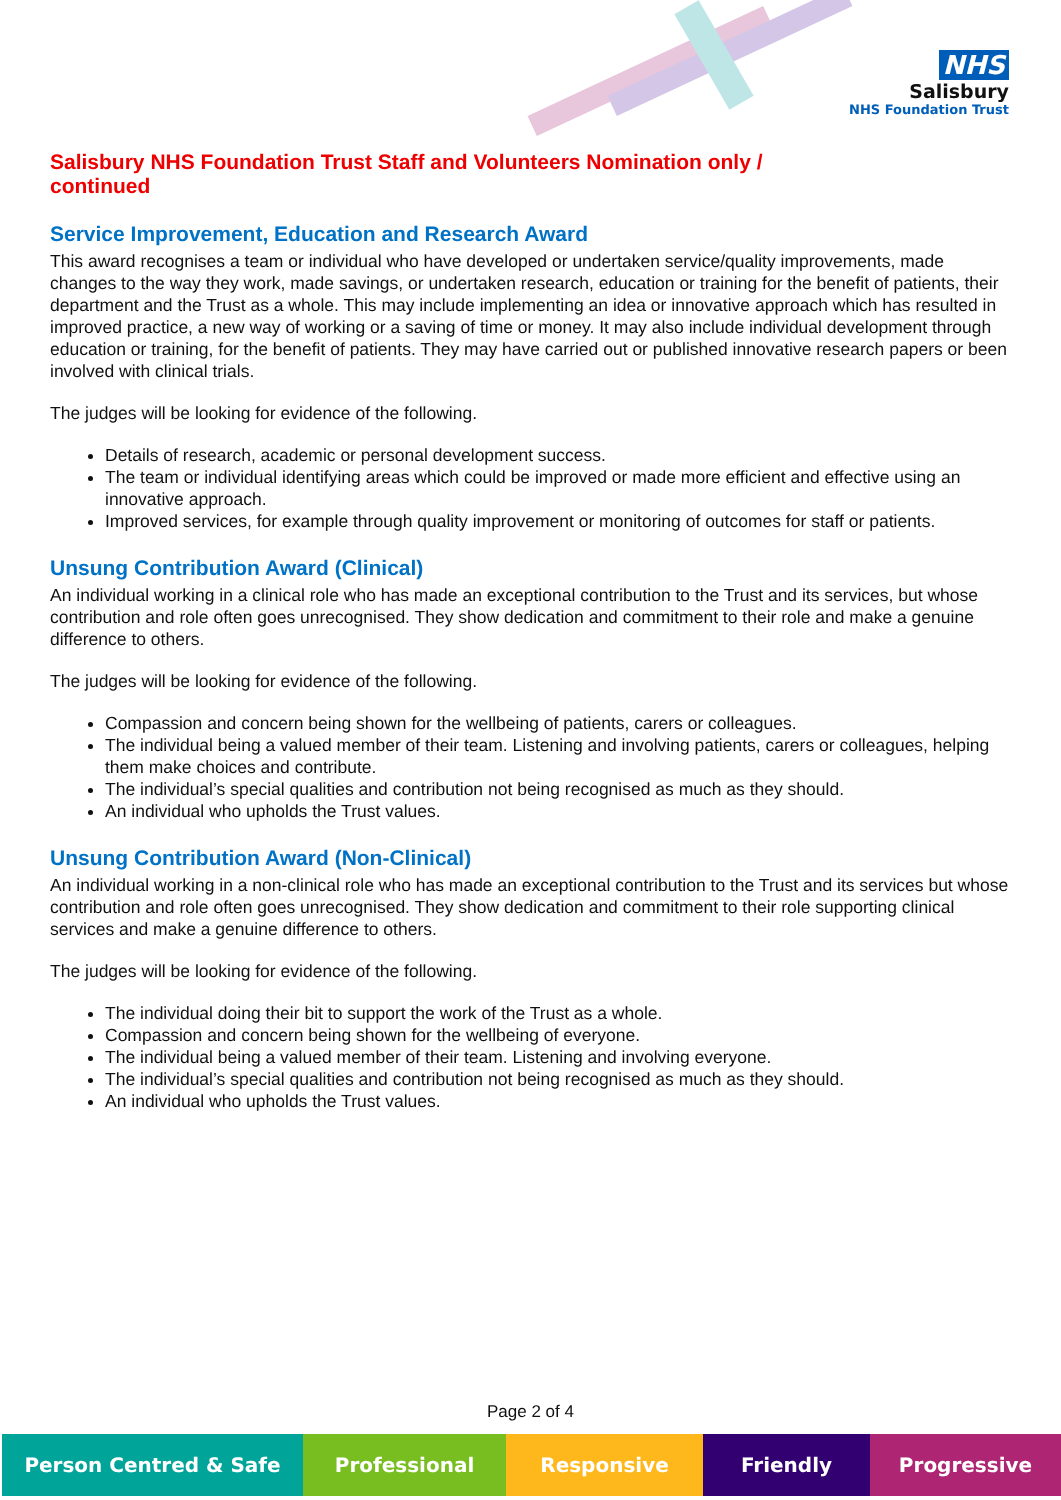NHS
Salisbury
NHS Foundation Trust
Salisbury NHS Foundation Trust Staff and Volunteers Nomination only / continued
Service Improvement, Education and Research Award
This award recognises a team or individual who have developed or undertaken service/quality improvements, made changes to the way they work, made savings, or undertaken research, education or training for the benefit of patients, their department and the Trust as a whole. This may include implementing an idea or innovative approach which has resulted in improved practice, a new way of working or a saving of time or money. It may also include individual development through education or training, for the benefit of patients. They may have carried out or published innovative research papers or been involved with clinical trials.
The judges will be looking for evidence of the following.
Details of research, academic or personal development success.
The team or individual identifying areas which could be improved or made more efficient and effective using an innovative approach.
Improved services, for example through quality improvement or monitoring of outcomes for staff or patients.
Unsung Contribution Award (Clinical)
An individual working in a clinical role who has made an exceptional contribution to the Trust and its services, but whose contribution and role often goes unrecognised. They show dedication and commitment to their role and make a genuine difference to others.
The judges will be looking for evidence of the following.
Compassion and concern being shown for the wellbeing of patients, carers or colleagues.
The individual being a valued member of their team. Listening and involving patients, carers or colleagues, helping them make choices and contribute.
The individual’s special qualities and contribution not being recognised as much as they should.
An individual who upholds the Trust values.
Unsung Contribution Award (Non-Clinical)
An individual working in a non-clinical role who has made an exceptional contribution to the Trust and its services but whose contribution and role often goes unrecognised. They show dedication and commitment to their role supporting clinical services and make a genuine difference to others.
The judges will be looking for evidence of the following.
The individual doing their bit to support the work of the Trust as a whole.
Compassion and concern being shown for the wellbeing of everyone.
The individual being a valued member of their team. Listening and involving everyone.
The individual’s special qualities and contribution not being recognised as much as they should.
An individual who upholds the Trust values.
Page 2 of 4
Person Centred & Safe Professional Responsive Friendly Progressive